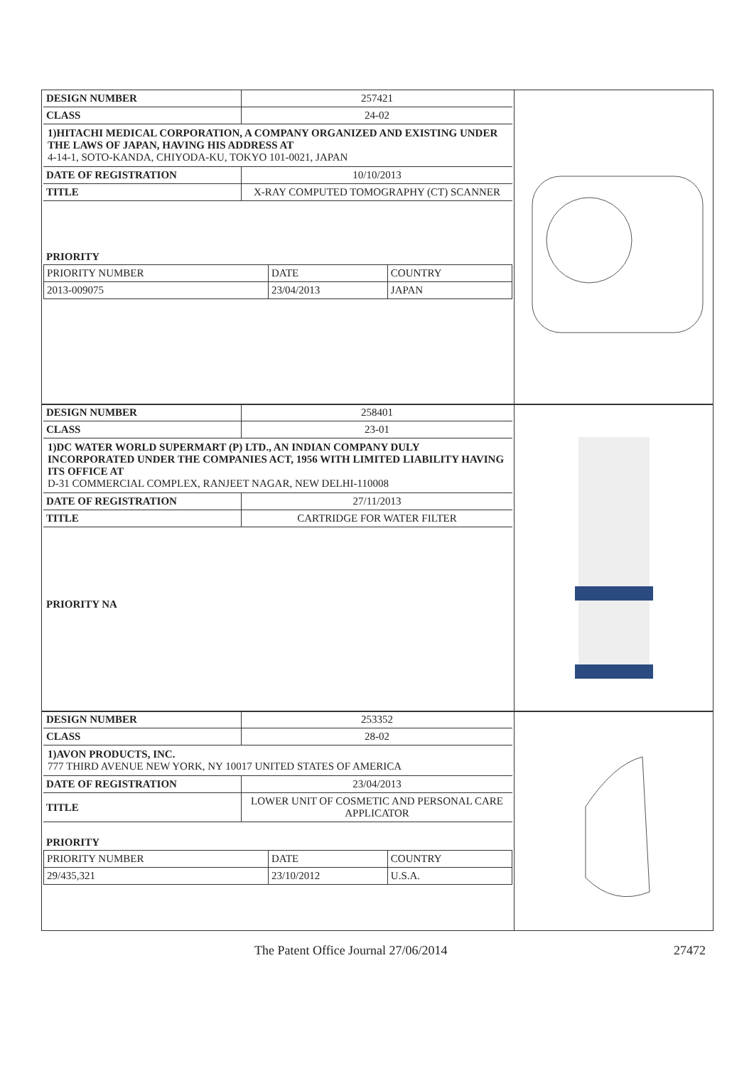| DESIGN NUMBER | 257421 |
| CLASS | 24-02 |
1)HITACHI MEDICAL CORPORATION, A COMPANY ORGANIZED AND EXISTING UNDER THE LAWS OF JAPAN, HAVING HIS ADDRESS AT
4-14-1, SOTO-KANDA, CHIYODA-KU, TOKYO 101-0021, JAPAN
| DATE OF REGISTRATION | 10/10/2013 |
| TITLE | X-RAY COMPUTED TOMOGRAPHY (CT) SCANNER |
PRIORITY
| PRIORITY NUMBER | DATE | COUNTRY |
| 2013-009075 | 23/04/2013 | JAPAN |
| DESIGN NUMBER | 258401 |
| CLASS | 23-01 |
1)DC WATER WORLD SUPERMART (P) LTD., AN INDIAN COMPANY DULY INCORPORATED UNDER THE COMPANIES ACT, 1956 WITH LIMITED LIABILITY HAVING ITS OFFICE AT
D-31 COMMERCIAL COMPLEX, RANJEET NAGAR, NEW DELHI-110008
| DATE OF REGISTRATION | 27/11/2013 |
| TITLE | CARTRIDGE FOR WATER FILTER |
PRIORITY NA
| DESIGN NUMBER | 253352 |
| CLASS | 28-02 |
1)AVON PRODUCTS, INC.
777 THIRD AVENUE NEW YORK, NY 10017 UNITED STATES OF AMERICA
| DATE OF REGISTRATION | 23/04/2013 |
| TITLE | LOWER UNIT OF COSMETIC AND PERSONAL CARE APPLICATOR |
PRIORITY
| PRIORITY NUMBER | DATE | COUNTRY |
| 29/435,321 | 23/10/2012 | U.S.A. |
The Patent Office Journal 27/06/2014 27472